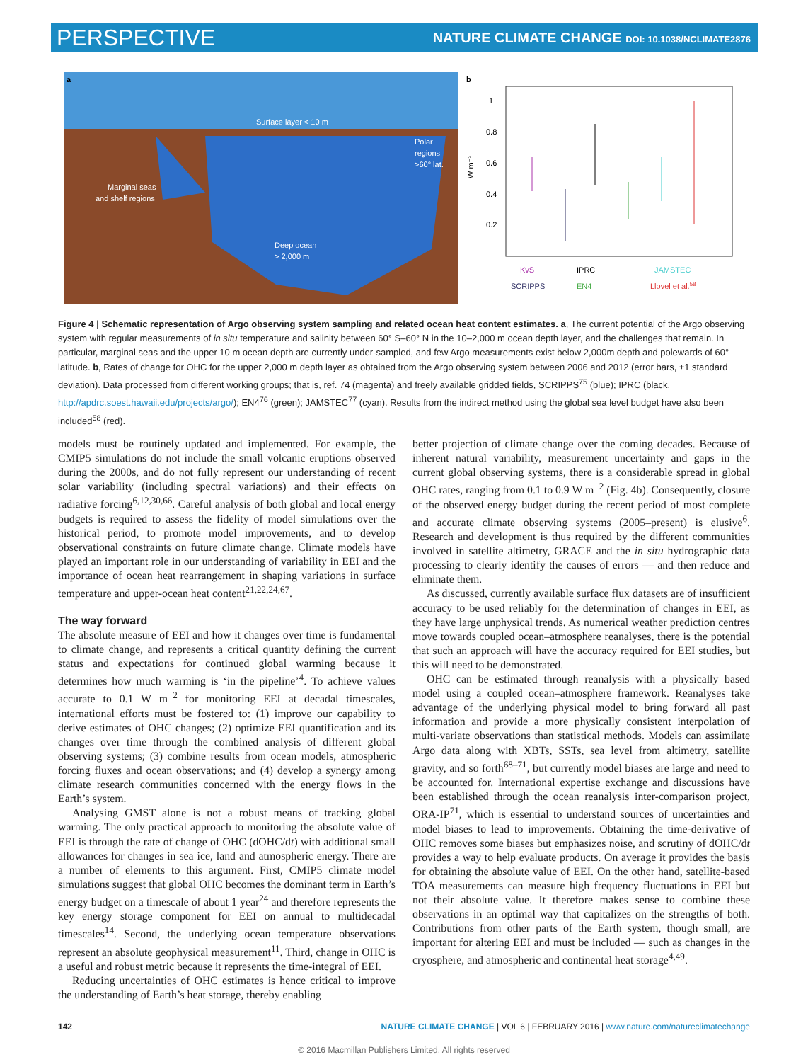PERSPECTIVE NATURE CLIMATE CHANGE DOI: 10.1038/NCLIMATE2876
a
Surface layer < 10 m
Polar
regions
>60° lat.
Marginal seas
and shelf regions
Deep ocean
> 2,000 m
b
1
0.8
0.6
0.4
0.2
W m⁻²
KvS
IPRC
JAMSTEC
SCRIPPS
EN4
Llovel et al.58
Figure 4 | Schematic representation of Argo observing system sampling and related ocean heat content estimates. a, The current potential of the Argo observing system with regular measurements of in situ temperature and salinity between 60° S–60° N in the 10–2,000 m ocean depth layer, and the challenges that remain. In particular, marginal seas and the upper 10 m ocean depth are currently under-sampled, and few Argo measurements exist below 2,000m depth and polewards of 60° latitude. b, Rates of change for OHC for the upper 2,000 m depth layer as obtained from the Argo observing system between 2006 and 2012 (error bars, ±1 standard deviation). Data processed from different working groups; that is, ref. 74 (magenta) and freely available gridded fields, SCRIPPS<sup>75</sup> (blue); IPRC (black, http://apdrc.soest.hawaii.edu/projects/argo/); EN4<sup>76</sup> (green); JAMSTEC<sup>77</sup> (cyan). Results from the indirect method using the global sea level budget have also been included<sup>58</sup> (red).
models must be routinely updated and implemented. For example, the CMIP5 simulations do not include the small volcanic eruptions observed during the 2000s, and do not fully represent our understanding of recent solar variability (including spectral variations) and their effects on radiative forcing<sup>6,12,30,66</sup>. Careful analysis of both global and local energy budgets is required to assess the fidelity of model simulations over the historical period, to promote model improvements, and to develop observational constraints on future climate change. Climate models have played an important role in our understanding of variability in EEI and the importance of ocean heat rearrangement in shaping variations in surface temperature and upper-ocean heat content<sup>21,22,24,67</sup>.
The way forward
The absolute measure of EEI and how it changes over time is fundamental to climate change, and represents a critical quantity defining the current status and expectations for continued global warming because it determines how much warming is ‘in the pipeline’<sup>4</sup>. To achieve values accurate to 0.1 W m<sup>−2</sup> for monitoring EEI at decadal timescales, international efforts must be fostered to: (1) improve our capability to derive estimates of OHC changes; (2) optimize EEI quantification and its changes over time through the combined analysis of different global observing systems; (3) combine results from ocean models, atmospheric forcing fluxes and ocean observations; and (4) develop a synergy among climate research communities concerned with the energy flows in the Earth’s system.
Analysing GMST alone is not a robust means of tracking global warming. The only practical approach to monitoring the absolute value of EEI is through the rate of change of OHC (dOHC/dt) with additional small allowances for changes in sea ice, land and atmospheric energy. There are a number of elements to this argument. First, CMIP5 climate model simulations suggest that global OHC becomes the dominant term in Earth’s energy budget on a timescale of about 1 year<sup>24</sup> and therefore represents the key energy storage component for EEI on annual to multidecadal timescales<sup>14</sup>. Second, the underlying ocean temperature observations represent an absolute geophysical measurement<sup>11</sup>. Third, change in OHC is a useful and robust metric because it represents the time-integral of EEI.
Reducing uncertainties of OHC estimates is hence critical to improve the understanding of Earth’s heat storage, thereby enabling
better projection of climate change over the coming decades. Because of inherent natural variability, measurement uncertainty and gaps in the current global observing systems, there is a considerable spread in global OHC rates, ranging from 0.1 to 0.9 W m<sup>−2</sup> (Fig. 4b). Consequently, closure of the observed energy budget during the recent period of most complete and accurate climate observing systems (2005–present) is elusive<sup>6</sup>. Research and development is thus required by the different communities involved in satellite altimetry, GRACE and the in situ hydrographic data processing to clearly identify the causes of errors — and then reduce and eliminate them.
As discussed, currently available surface flux datasets are of insufficient accuracy to be used reliably for the determination of changes in EEI, as they have large unphysical trends. As numerical weather prediction centres move towards coupled ocean–atmosphere reanalyses, there is the potential that such an approach will have the accuracy required for EEI studies, but this will need to be demonstrated.
OHC can be estimated through reanalysis with a physically based model using a coupled ocean–atmosphere framework. Reanalyses take advantage of the underlying physical model to bring forward all past information and provide a more physically consistent interpolation of multi-variate observations than statistical methods. Models can assimilate Argo data along with XBTs, SSTs, sea level from altimetry, satellite gravity, and so forth<sup>68–71</sup>, but currently model biases are large and need to be accounted for. International expertise exchange and discussions have been established through the ocean reanalysis inter-comparison project, ORA-IP<sup>71</sup>, which is essential to understand sources of uncertainties and model biases to lead to improvements. Obtaining the time-derivative of OHC removes some biases but emphasizes noise, and scrutiny of dOHC/dt provides a way to help evaluate products. On average it provides the basis for obtaining the absolute value of EEI. On the other hand, satellite-based TOA measurements can measure high frequency fluctuations in EEI but not their absolute value. It therefore makes sense to combine these observations in an optimal way that capitalizes on the strengths of both. Contributions from other parts of the Earth system, though small, are important for altering EEI and must be included — such as changes in the cryosphere, and atmospheric and continental heat storage<sup>4,49</sup>.
142 NATURE CLIMATE CHANGE | VOL 6 | FEBRUARY 2016 | www.nature.com/natureclimatechange
© 2016 Macmillan Publishers Limited. All rights reserved